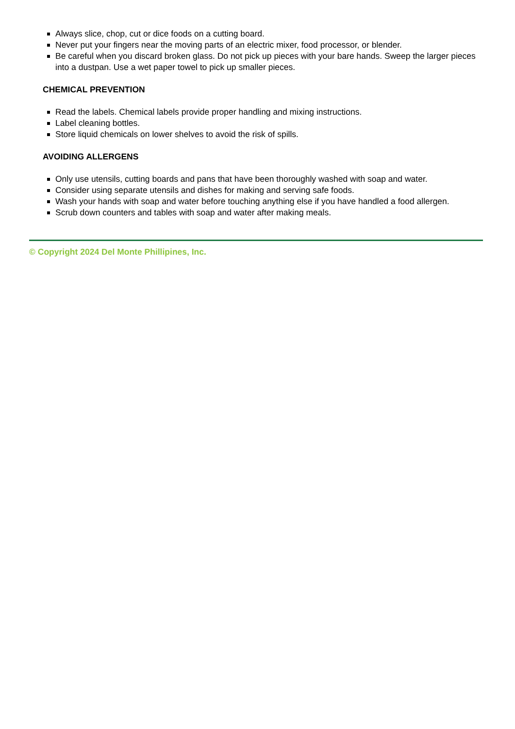Always slice, chop, cut or dice foods on a cutting board.
Never put your fingers near the moving parts of an electric mixer, food processor, or blender.
Be careful when you discard broken glass. Do not pick up pieces with your bare hands. Sweep the larger pieces into a dustpan. Use a wet paper towel to pick up smaller pieces.
CHEMICAL PREVENTION
Read the labels. Chemical labels provide proper handling and mixing instructions.
Label cleaning bottles.
Store liquid chemicals on lower shelves to avoid the risk of spills.
AVOIDING ALLERGENS
Only use utensils, cutting boards and pans that have been thoroughly washed with soap and water.
Consider using separate utensils and dishes for making and serving safe foods.
Wash your hands with soap and water before touching anything else if you have handled a food allergen.
Scrub down counters and tables with soap and water after making meals.
© Copyright 2024 Del Monte Phillipines, Inc.